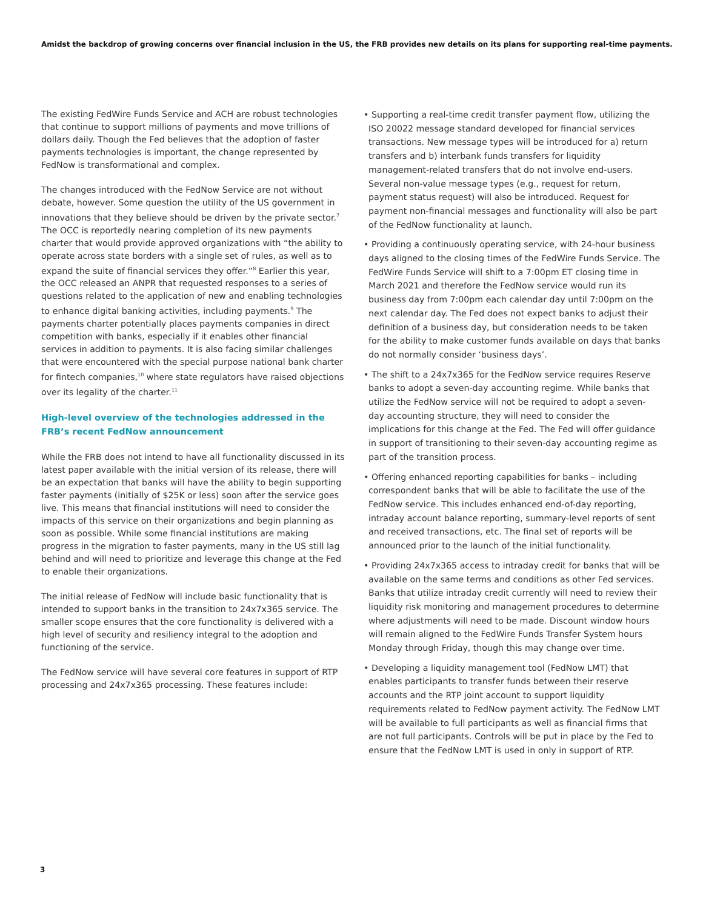Amidst the backdrop of growing concerns over financial inclusion in the US, the FRB provides new details on its plans for supporting real-time payments.
The existing FedWire Funds Service and ACH are robust technologies that continue to support millions of payments and move trillions of dollars daily. Though the Fed believes that the adoption of faster payments technologies is important, the change represented by FedNow is transformational and complex.
The changes introduced with the FedNow Service are not without debate, however. Some question the utility of the US government in innovations that they believe should be driven by the private sector.<sup>7</sup> The OCC is reportedly nearing completion of its new payments charter that would provide approved organizations with “the ability to operate across state borders with a single set of rules, as well as to expand the suite of financial services they offer.”<sup>8</sup> Earlier this year, the OCC released an ANPR that requested responses to a series of questions related to the application of new and enabling technologies to enhance digital banking activities, including payments.<sup>9</sup> The payments charter potentially places payments companies in direct competition with banks, especially if it enables other financial services in addition to payments. It is also facing similar challenges that were encountered with the special purpose national bank charter for fintech companies,<sup>10</sup> where state regulators have raised objections over its legality of the charter.<sup>11</sup>
High-level overview of the technologies addressed in the FRB’s recent FedNow announcement
While the FRB does not intend to have all functionality discussed in its latest paper available with the initial version of its release, there will be an expectation that banks will have the ability to begin supporting faster payments (initially of $25K or less) soon after the service goes live. This means that financial institutions will need to consider the impacts of this service on their organizations and begin planning as soon as possible. While some financial institutions are making progress in the migration to faster payments, many in the US still lag behind and will need to prioritize and leverage this change at the Fed to enable their organizations.
The initial release of FedNow will include basic functionality that is intended to support banks in the transition to 24x7x365 service. The smaller scope ensures that the core functionality is delivered with a high level of security and resiliency integral to the adoption and functioning of the service.
The FedNow service will have several core features in support of RTP processing and 24x7x365 processing. These features include:
• Supporting a real-time credit transfer payment flow, utilizing the ISO 20022 message standard developed for financial services transactions. New message types will be introduced for a) return transfers and b) interbank funds transfers for liquidity management-related transfers that do not involve end-users. Several non-value message types (e.g., request for return, payment status request) will also be introduced. Request for payment non-financial messages and functionality will also be part of the FedNow functionality at launch.
• Providing a continuously operating service, with 24-hour business days aligned to the closing times of the FedWire Funds Service. The FedWire Funds Service will shift to a 7:00pm ET closing time in March 2021 and therefore the FedNow service would run its business day from 7:00pm each calendar day until 7:00pm on the next calendar day. The Fed does not expect banks to adjust their definition of a business day, but consideration needs to be taken for the ability to make customer funds available on days that banks do not normally consider ‘business days’.
• The shift to a 24x7x365 for the FedNow service requires Reserve banks to adopt a seven-day accounting regime. While banks that utilize the FedNow service will not be required to adopt a seven-day accounting structure, they will need to consider the implications for this change at the Fed. The Fed will offer guidance in support of transitioning to their seven-day accounting regime as part of the transition process.
• Offering enhanced reporting capabilities for banks – including correspondent banks that will be able to facilitate the use of the FedNow service. This includes enhanced end-of-day reporting, intraday account balance reporting, summary-level reports of sent and received transactions, etc. The final set of reports will be announced prior to the launch of the initial functionality.
• Providing 24x7x365 access to intraday credit for banks that will be available on the same terms and conditions as other Fed services. Banks that utilize intraday credit currently will need to review their liquidity risk monitoring and management procedures to determine where adjustments will need to be made. Discount window hours will remain aligned to the FedWire Funds Transfer System hours Monday through Friday, though this may change over time.
• Developing a liquidity management tool (FedNow LMT) that enables participants to transfer funds between their reserve accounts and the RTP joint account to support liquidity requirements related to FedNow payment activity. The FedNow LMT will be available to full participants as well as financial firms that are not full participants. Controls will be put in place by the Fed to ensure that the FedNow LMT is used in only in support of RTP.
3